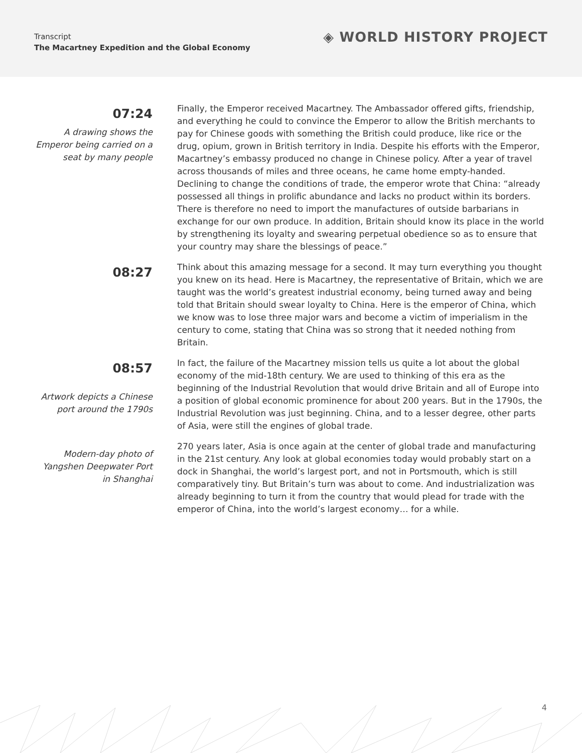Transcript
The Macartney Expedition and the Global Economy
◈ WORLD HISTORY PROJECT
07:24
A drawing shows the Emperor being carried on a seat by many people
Finally, the Emperor received Macartney. The Ambassador offered gifts, friendship, and everything he could to convince the Emperor to allow the British merchants to pay for Chinese goods with something the British could produce, like rice or the drug, opium, grown in British territory in India. Despite his efforts with the Emperor, Macartney’s embassy produced no change in Chinese policy. After a year of travel across thousands of miles and three oceans, he came home empty-handed. Declining to change the conditions of trade, the emperor wrote that China: “already possessed all things in prolific abundance and lacks no product within its borders. There is therefore no need to import the manufactures of outside barbarians in exchange for our own produce. In addition, Britain should know its place in the world by strengthening its loyalty and swearing perpetual obedience so as to ensure that your country may share the blessings of peace.”
08:27
Think about this amazing message for a second. It may turn everything you thought you knew on its head. Here is Macartney, the representative of Britain, which we are taught was the world’s greatest industrial economy, being turned away and being told that Britain should swear loyalty to China. Here is the emperor of China, which we know was to lose three major wars and become a victim of imperialism in the century to come, stating that China was so strong that it needed nothing from Britain.
08:57
Artwork depicts a Chinese port around the 1790s
Modern-day photo of Yangshen Deepwater Port in Shanghai
In fact, the failure of the Macartney mission tells us quite a lot about the global economy of the mid-18th century. We are used to thinking of this era as the beginning of the Industrial Revolution that would drive Britain and all of Europe into a position of global economic prominence for about 200 years. But in the 1790s, the Industrial Revolution was just beginning. China, and to a lesser degree, other parts of Asia, were still the engines of global trade.
270 years later, Asia is once again at the center of global trade and manufacturing in the 21st century. Any look at global economies today would probably start on a dock in Shanghai, the world’s largest port, and not in Portsmouth, which is still comparatively tiny. But Britain’s turn was about to come. And industrialization was already beginning to turn it from the country that would plead for trade with the emperor of China, into the world’s largest economy… for a while.
4